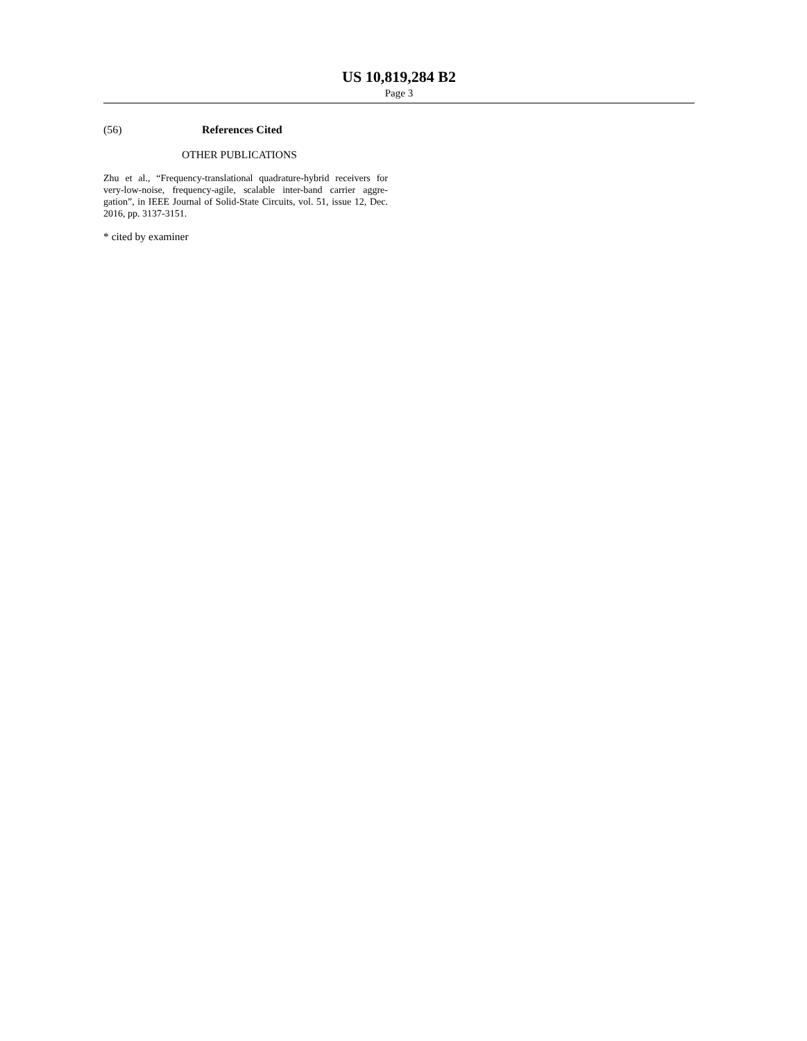US 10,819,284 B2
Page 3
(56) References Cited
OTHER PUBLICATIONS
Zhu et al., “Frequency-translational quadrature-hybrid receivers for very-low-noise, frequency-agile, scalable inter-band carrier aggre-gation”, in IEEE Journal of Solid-State Circuits, vol. 51, issue 12, Dec. 2016, pp. 3137-3151.
* cited by examiner